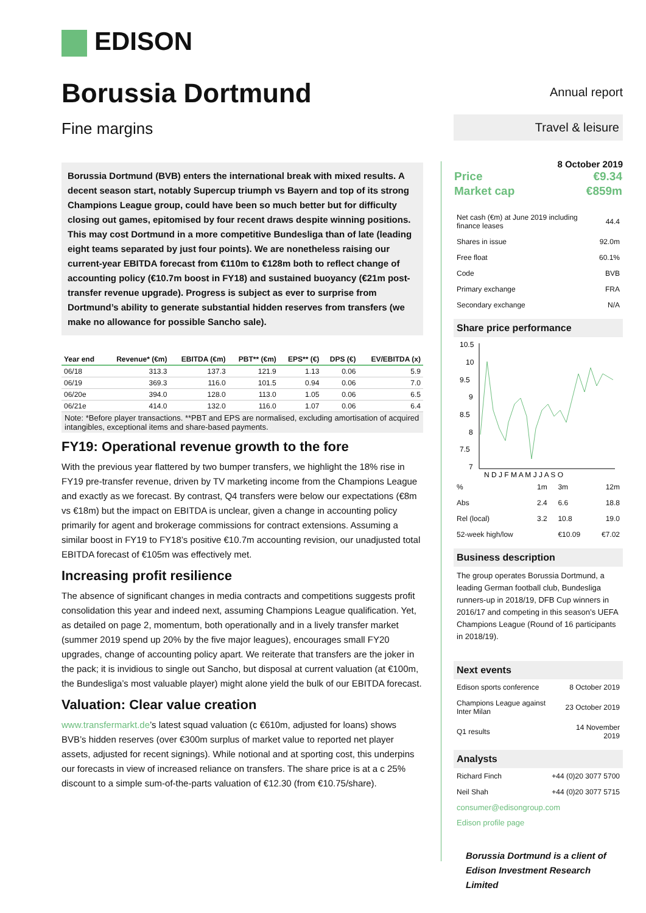EDISON
Borussia Dortmund
Fine margins
Borussia Dortmund (BVB) enters the international break with mixed results. A decent season start, notably Supercup triumph vs Bayern and top of its strong Champions League group, could have been so much better but for difficulty closing out games, epitomised by four recent draws despite winning positions. This may cost Dortmund in a more competitive Bundesliga than of late (leading eight teams separated by just four points). We are nonetheless raising our current-year EBITDA forecast from €110m to €128m both to reflect change of accounting policy (€10.7m boost in FY18) and sustained buoyancy (€21m post-transfer revenue upgrade). Progress is subject as ever to surprise from Dortmund’s ability to generate substantial hidden reserves from transfers (we make no allowance for possible Sancho sale).
| Year end | Revenue* (€m) | EBITDA (€m) | PBT** (€m) | EPS** (€) | DPS (€) | EV/EBITDA (x) |
| --- | --- | --- | --- | --- | --- | --- |
| 06/18 | 313.3 | 137.3 | 121.9 | 1.13 | 0.06 | 5.9 |
| 06/19 | 369.3 | 116.0 | 101.5 | 0.94 | 0.06 | 7.0 |
| 06/20e | 394.0 | 128.0 | 113.0 | 1.05 | 0.06 | 6.5 |
| 06/21e | 414.0 | 132.0 | 116.0 | 1.07 | 0.06 | 6.4 |
Note: *Before player transactions. **PBT and EPS are normalised, excluding amortisation of acquired intangibles, exceptional items and share-based payments.
FY19: Operational revenue growth to the fore
With the previous year flattered by two bumper transfers, we highlight the 18% rise in FY19 pre-transfer revenue, driven by TV marketing income from the Champions League and exactly as we forecast. By contrast, Q4 transfers were below our expectations (€8m vs €18m) but the impact on EBITDA is unclear, given a change in accounting policy primarily for agent and brokerage commissions for contract extensions. Assuming a similar boost in FY19 to FY18’s positive €10.7m accounting revision, our unadjusted total EBITDA forecast of €105m was effectively met.
Increasing profit resilience
The absence of significant changes in media contracts and competitions suggests profit consolidation this year and indeed next, assuming Champions League qualification. Yet, as detailed on page 2, momentum, both operationally and in a lively transfer market (summer 2019 spend up 20% by the five major leagues), encourages small FY20 upgrades, change of accounting policy apart. We reiterate that transfers are the joker in the pack; it is invidious to single out Sancho, but disposal at current valuation (at €100m, the Bundesliga’s most valuable player) might alone yield the bulk of our EBITDA forecast.
Valuation: Clear value creation
www.transfermarkt.de’s latest squad valuation (c €610m, adjusted for loans) shows BVB’s hidden reserves (over €300m surplus of market value to reported net player assets, adjusted for recent signings). While notional and at sporting cost, this underpins our forecasts in view of increased reliance on transfers. The share price is at a c 25% discount to a simple sum-of-the-parts valuation of €12.30 (from €10.75/share).
Annual report
Travel & leisure
8 October 2019
| Price | €9.34 |
| Market cap | €859m |
| Net cash (€m) at June 2019 including finance leases | 44.4 |
| Shares in issue | 92.0m |
| Free float | 60.1% |
| Code | BVB |
| Primary exchange | FRA |
| Secondary exchange | N/A |
Share price performance
10.5
10
9.5
9
8.5
8
7.5
7
N D J F M A M J J A S O
| % | 1m | 3m | 12m |
| Abs | 2.4 | 6.6 | 18.8 |
| Rel (local) | 3.2 | 10.8 | 19.0 |
| 52-week high/low | | €10.09 | €7.02 |
Business description
The group operates Borussia Dortmund, a leading German football club, Bundesliga runners-up in 2018/19, DFB Cup winners in 2016/17 and competing in this season’s UEFA Champions League (Round of 16 participants in 2018/19).
Next events
| Edison sports conference | 8 October 2019 |
| Champions League against Inter Milan | 23 October 2019 |
| Q1 results | 14 November 2019 |
Analysts
| Richard Finch | +44 (0)20 3077 5700 |
| Neil Shah | +44 (0)20 3077 5715 |
consumer@edisongroup.com
Edison profile page
Borussia Dortmund is a client of Edison Investment Research Limited